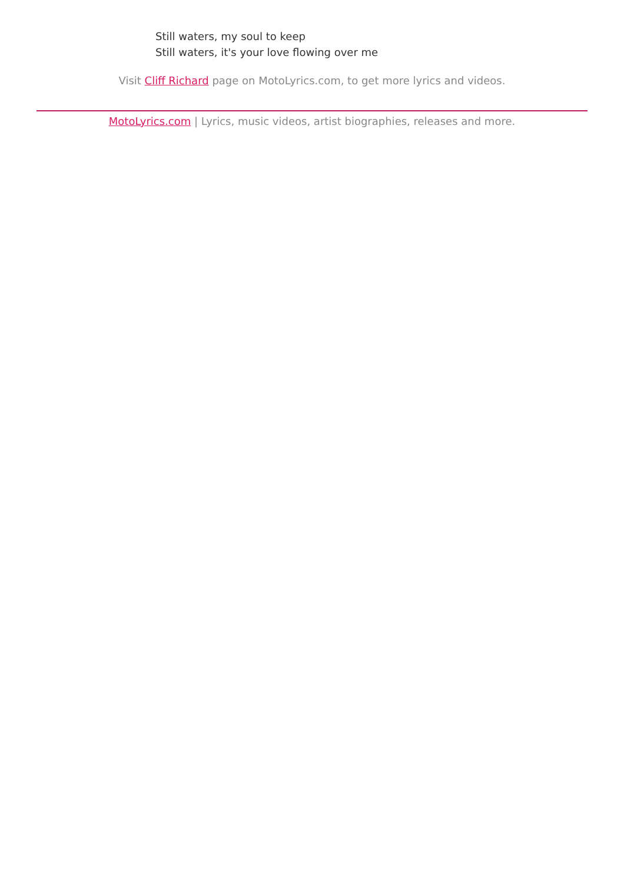Still waters, my soul to keep
Still waters, it's your love flowing over me
Visit Cliff Richard page on MotoLyrics.com, to get more lyrics and videos.
MotoLyrics.com | Lyrics, music videos, artist biographies, releases and more.